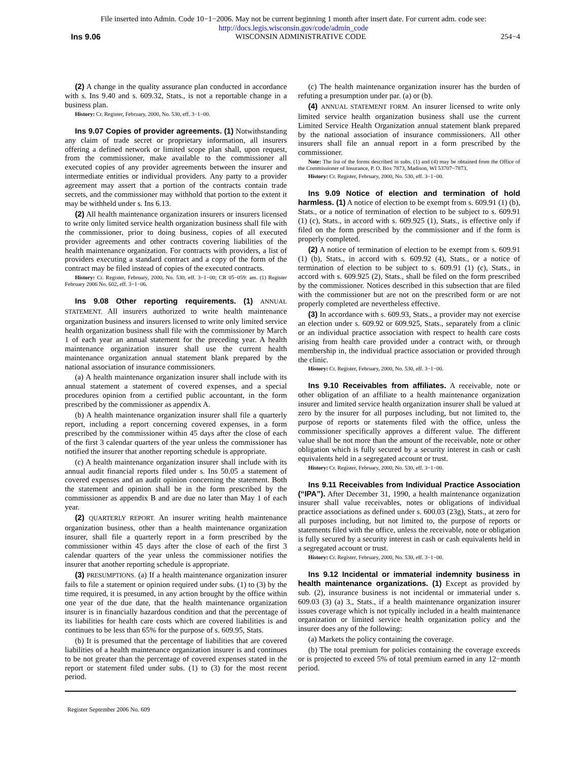File inserted into Admin. Code 10−1−2006. May not be current beginning 1 month after insert date. For current adm. code see:
http://docs.legis.wisconsin.gov/code/admin_code
Ins 9.06 WISCONSIN ADMINISTRATIVE CODE 254−4
(2) A change in the quality assurance plan conducted in accordance with s. Ins 9.40 and s. 609.32, Stats., is not a reportable change in a business plan.
History: Cr. Register, February, 2000, No. 530, eff. 3−1−00.
Ins 9.07 Copies of provider agreements. (1) Notwithstanding any claim of trade secret or proprietary information, all insurers offering a defined network or limited scope plan shall, upon request, from the commissioner, make available to the commissioner all executed copies of any provider agreements between the insurer and intermediate entities or individual providers. Any party to a provider agreement may assert that a portion of the contracts contain trade secrets, and the commissioner may withhold that portion to the extent it may be withheld under s. Ins 6.13.
(2) All health maintenance organization insurers or insurers licensed to write only limited service health organization business shall file with the commissioner, prior to doing business, copies of all executed provider agreements and other contracts covering liabilities of the health maintenance organization. For contracts with providers, a list of providers executing a standard contract and a copy of the form of the contract may be filed instead of copies of the executed contracts.
History: Cr. Register, February, 2000, No. 530, eff. 3−1−00; CR 05−059: am. (1) Register February 2006 No. 602, eff. 3−1−06.
Ins 9.08 Other reporting requirements. (1) ANNUAL STATEMENT. All insurers authorized to write health maintenance organization business and insurers licensed to write only limited service health organization business shall file with the commissioner by March 1 of each year an annual statement for the preceding year. A health maintenance organization insurer shall use the current health maintenance organization annual statement blank prepared by the national association of insurance commissioners.
(a) A health maintenance organization insurer shall include with its annual statement a statement of covered expenses, and a special procedures opinion from a certified public accountant, in the form prescribed by the commissioner as appendix A.
(b) A health maintenance organization insurer shall file a quarterly report, including a report concerning covered expenses, in a form prescribed by the commissioner within 45 days after the close of each of the first 3 calendar quarters of the year unless the commissioner has notified the insurer that another reporting schedule is appropriate.
(c) A health maintenance organization insurer shall include with its annual audit financial reports filed under s. Ins 50.05 a statement of covered expenses and an audit opinion concerning the statement. Both the statement and opinion shall be in the form prescribed by the commissioner as appendix B and are due no later than May 1 of each year.
(2) QUARTERLY REPORT. An insurer writing health maintenance organization business, other than a health maintenance organization insurer, shall file a quarterly report in a form prescribed by the commissioner within 45 days after the close of each of the first 3 calendar quarters of the year unless the commissioner notifies the insurer that another reporting schedule is appropriate.
(3) PRESUMPTIONS. (a) If a health maintenance organization insurer fails to file a statement or opinion required under subs. (1) to (3) by the time required, it is presumed, in any action brought by the office within one year of the due date, that the health maintenance organization insurer is in financially hazardous condition and that the percentage of its liabilities for health care costs which are covered liabilities is and continues to be less than 65% for the purpose of s. 609.95, Stats.
(b) It is presumed that the percentage of liabilities that are covered liabilities of a health maintenance organization insurer is and continues to be not greater than the percentage of covered expenses stated in the report or statement filed under subs. (1) to (3) for the most recent period.
(c) The health maintenance organization insurer has the burden of refuting a presumption under par. (a) or (b).
(4) ANNUAL STATEMENT FORM. An insurer licensed to write only limited service health organization business shall use the current Limited Service Health Organization annual statement blank prepared by the national association of insurance commissioners. All other insurers shall file an annual report in a form prescribed by the commissioner.
Note: The list of the forms described in subs. (1) and (4) may be obtained from the Office of the Commissioner of Insurance, P. O. Box 7873, Madison, WI 53707−7873.
History: Cr. Register, February, 2000, No. 530, eff. 3−1−00.
Ins 9.09 Notice of election and termination of hold harmless. (1) A notice of election to be exempt from s. 609.91 (1) (b), Stats., or a notice of termination of election to be subject to s. 609.91 (1) (c), Stats., in accord with s. 609.925 (1), Stats., is effective only if filed on the form prescribed by the commissioner and if the form is properly completed.
(2) A notice of termination of election to be exempt from s. 609.91 (1) (b), Stats., in accord with s. 609.92 (4), Stats., or a notice of termination of election to be subject to s. 609.91 (1) (c), Stats., in accord with s. 609.925 (2), Stats., shall be filed on the form prescribed by the commissioner. Notices described in this subsection that are filed with the commissioner but are not on the prescribed form or are not properly completed are nevertheless effective.
(3) In accordance with s. 609.93, Stats., a provider may not exercise an election under s. 609.92 or 609.925, Stats., separately from a clinic or an individual practice association with respect to health care costs arising from health care provided under a contract with, or through membership in, the individual practice association or provided through the clinic.
History: Cr. Register, February, 2000, No. 530, eff. 3−1−00.
Ins 9.10 Receivables from affiliates. A receivable, note or other obligation of an affiliate to a health maintenance organization insurer and limited service health organization insurer shall be valued at zero by the insurer for all purposes including, but not limited to, the purpose of reports or statements filed with the office, unless the commissioner specifically approves a different value. The different value shall be not more than the amount of the receivable, note or other obligation which is fully secured by a security interest in cash or cash equivalents held in a segregated account or trust.
History: Cr. Register, February, 2000, No. 530, eff. 3−1−00.
Ins 9.11 Receivables from Individual Practice Association (“IPA”). After December 31, 1990, a health maintenance organization insurer shall value receivables, notes or obligations of individual practice associations as defined under s. 600.03 (23g), Stats., at zero for all purposes including, but not limited to, the purpose of reports or statements filed with the office, unless the receivable, note or obligation is fully secured by a security interest in cash or cash equivalents held in a segregated account or trust.
History: Cr. Register, February, 2000, No. 530, eff. 3−1−00.
Ins 9.12 Incidental or immaterial indemnity business in health maintenance organizations. (1) Except as provided by sub. (2), insurance business is not incidental or immaterial under s. 609.03 (3) (a) 3., Stats., if a health maintenance organization insurer issues coverage which is not typically included in a health maintenance organization or limited service health organization policy and the insurer does any of the following:
(a) Markets the policy containing the coverage.
(b) The total premium for policies containing the coverage exceeds or is projected to exceed 5% of total premium earned in any 12−month period.
Register September 2006 No. 609